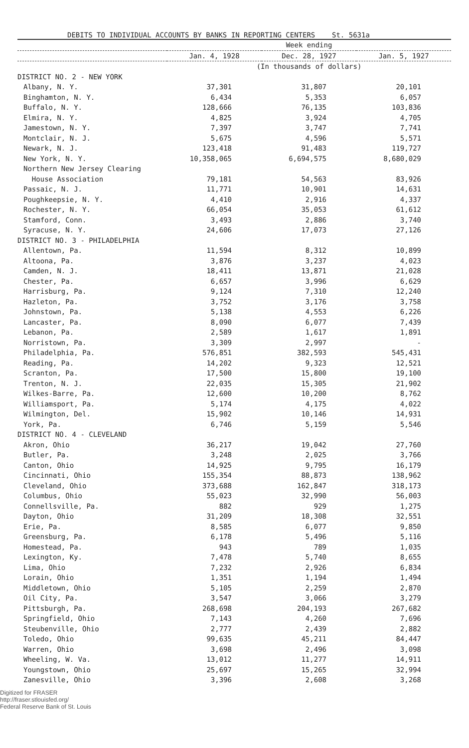DEBITS TO INDIVIDUAL ACCOUNTS BY BANKS IN REPORTING CENTERS St. 5631a
| | Week ending | | |
| --- | --- | --- | --- |
| | Jan. 4, 1928 | Dec. 28, 1927 | Jan. 5, 1927 |
| | (In thousands of dollars) | | |
| DISTRICT NO. 2 - NEW YORK | | | |
| Albany, N. Y. | 37,301 | 31,807 | 20,101 |
| Binghamton, N. Y. | 6,434 | 5,353 | 6,057 |
| Buffalo, N. Y. | 128,666 | 76,135 | 103,836 |
| Elmira, N. Y. | 4,825 | 3,924 | 4,705 |
| Jamestown, N. Y. | 7,397 | 3,747 | 7,741 |
| Montclair, N. J. | 5,675 | 4,596 | 5,571 |
| Newark, N. J. | 123,418 | 91,483 | 119,727 |
| New York, N. Y. | 10,358,065 | 6,694,575 | 8,680,029 |
| Northern New Jersey Clearing | | | |
| House Association | 79,181 | 54,563 | 83,926 |
| Passaic, N. J. | 11,771 | 10,901 | 14,631 |
| Poughkeepsie, N. Y. | 4,410 | 2,916 | 4,337 |
| Rochester, N. Y. | 66,054 | 35,053 | 61,612 |
| Stamford, Conn. | 3,493 | 2,886 | 3,740 |
| Syracuse, N. Y. | 24,606 | 17,073 | 27,126 |
| DISTRICT NO. 3 - PHILADELPHIA | | | |
| Allentown, Pa. | 11,594 | 8,312 | 10,899 |
| Altoona, Pa. | 3,876 | 3,237 | 4,023 |
| Camden, N. J. | 18,411 | 13,871 | 21,028 |
| Chester, Pa. | 6,657 | 3,996 | 6,629 |
| Harrisburg, Pa. | 9,124 | 7,310 | 12,240 |
| Hazleton, Pa. | 3,752 | 3,176 | 3,758 |
| Johnstown, Pa. | 5,138 | 4,553 | 6,226 |
| Lancaster, Pa. | 8,090 | 6,077 | 7,439 |
| Lebanon, Pa. | 2,589 | 1,617 | 1,891 |
| Norristown, Pa. | 3,309 | 2,997 | - |
| Philadelphia, Pa. | 576,851 | 382,593 | 545,431 |
| Reading, Pa. | 14,202 | 9,323 | 12,521 |
| Scranton, Pa. | 17,500 | 15,800 | 19,100 |
| Trenton, N. J. | 22,035 | 15,305 | 21,902 |
| Wilkes-Barre, Pa. | 12,600 | 10,200 | 8,762 |
| Williamsport, Pa. | 5,174 | 4,175 | 4,022 |
| Wilmington, Del. | 15,902 | 10,146 | 14,931 |
| York, Pa. | 6,746 | 5,159 | 5,546 |
| DISTRICT NO. 4 - CLEVELAND | | | |
| Akron, Ohio | 36,217 | 19,042 | 27,760 |
| Butler, Pa. | 3,248 | 2,025 | 3,766 |
| Canton, Ohio | 14,925 | 9,795 | 16,179 |
| Cincinnati, Ohio | 155,354 | 88,873 | 138,962 |
| Cleveland, Ohio | 373,688 | 162,847 | 318,173 |
| Columbus, Ohio | 55,023 | 32,990 | 56,003 |
| Connellsville, Pa. | 882 | 929 | 1,275 |
| Dayton, Ohio | 31,209 | 18,308 | 32,551 |
| Erie, Pa. | 8,585 | 6,077 | 9,850 |
| Greensburg, Pa. | 6,178 | 5,496 | 5,116 |
| Homestead, Pa. | 943 | 789 | 1,035 |
| Lexington, Ky. | 7,478 | 5,740 | 8,655 |
| Lima, Ohio | 7,232 | 2,926 | 6,834 |
| Lorain, Ohio | 1,351 | 1,194 | 1,494 |
| Middletown, Ohio | 5,105 | 2,259 | 2,870 |
| Oil City, Pa. | 3,547 | 3,066 | 3,279 |
| Pittsburgh, Pa. | 268,698 | 204,193 | 267,682 |
| Springfield, Ohio | 7,143 | 4,260 | 7,696 |
| Steubenville, Ohio | 2,777 | 2,439 | 2,882 |
| Toledo, Ohio | 99,635 | 45,211 | 84,447 |
| Warren, Ohio | 3,698 | 2,496 | 3,098 |
| Wheeling, W. Va. | 13,012 | 11,277 | 14,911 |
| Youngstown, Ohio | 25,697 | 15,265 | 32,994 |
| Zanesville, Ohio | 3,396 | 2,608 | 3,268 |
Digitized for FRASER
http://fraser.stlouisfed.org/
Federal Reserve Bank of St. Louis